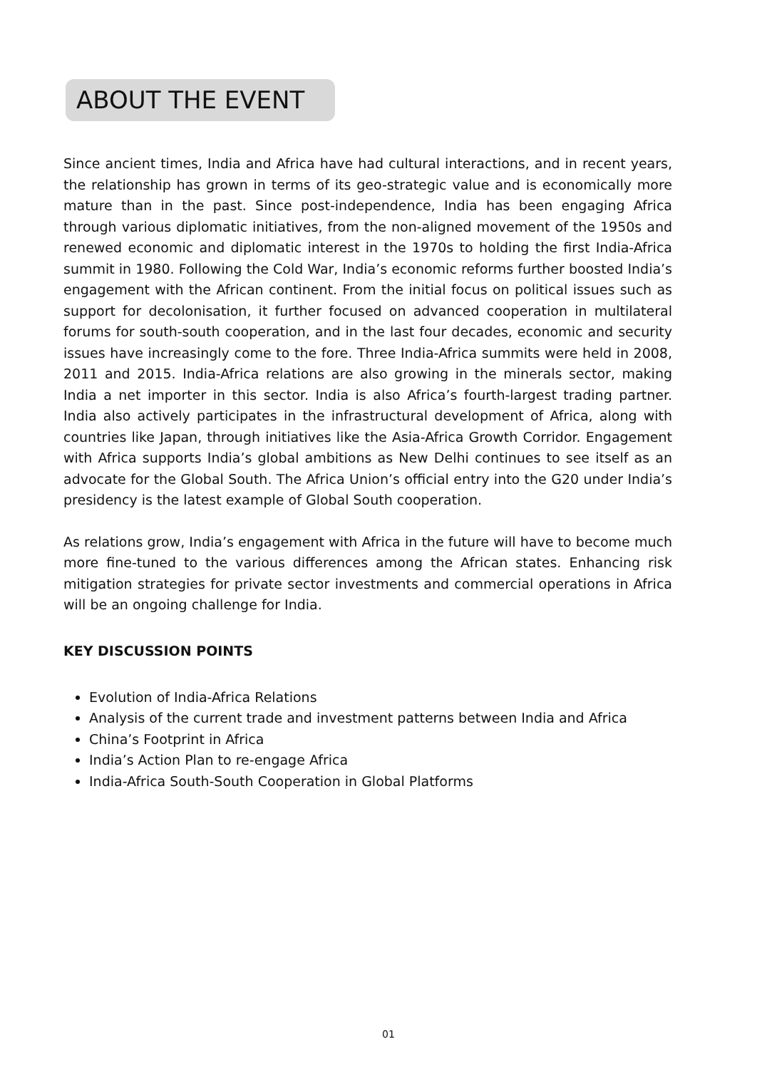ABOUT THE EVENT
Since ancient times, India and Africa have had cultural interactions, and in recent years, the relationship has grown in terms of its geo-strategic value and is economically more mature than in the past. Since post-independence, India has been engaging Africa through various diplomatic initiatives, from the non-aligned movement of the 1950s and renewed economic and diplomatic interest in the 1970s to holding the first India-Africa summit in 1980. Following the Cold War, India’s economic reforms further boosted India’s engagement with the African continent. From the initial focus on political issues such as support for decolonisation, it further focused on advanced cooperation in multilateral forums for south-south cooperation, and in the last four decades, economic and security issues have increasingly come to the fore. Three India-Africa summits were held in 2008, 2011 and 2015. India-Africa relations are also growing in the minerals sector, making India a net importer in this sector. India is also Africa’s fourth-largest trading partner. India also actively participates in the infrastructural development of Africa, along with countries like Japan, through initiatives like the Asia-Africa Growth Corridor. Engagement with Africa supports India’s global ambitions as New Delhi continues to see itself as an advocate for the Global South. The Africa Union’s official entry into the G20 under India’s presidency is the latest example of Global South cooperation.
As relations grow, India’s engagement with Africa in the future will have to become much more fine-tuned to the various differences among the African states. Enhancing risk mitigation strategies for private sector investments and commercial operations in Africa will be an ongoing challenge for India.
KEY DISCUSSION POINTS
Evolution of India-Africa Relations
Analysis of the current trade and investment patterns between India and Africa
China’s Footprint in Africa
India’s Action Plan to re-engage Africa
India-Africa South-South Cooperation in Global Platforms
01